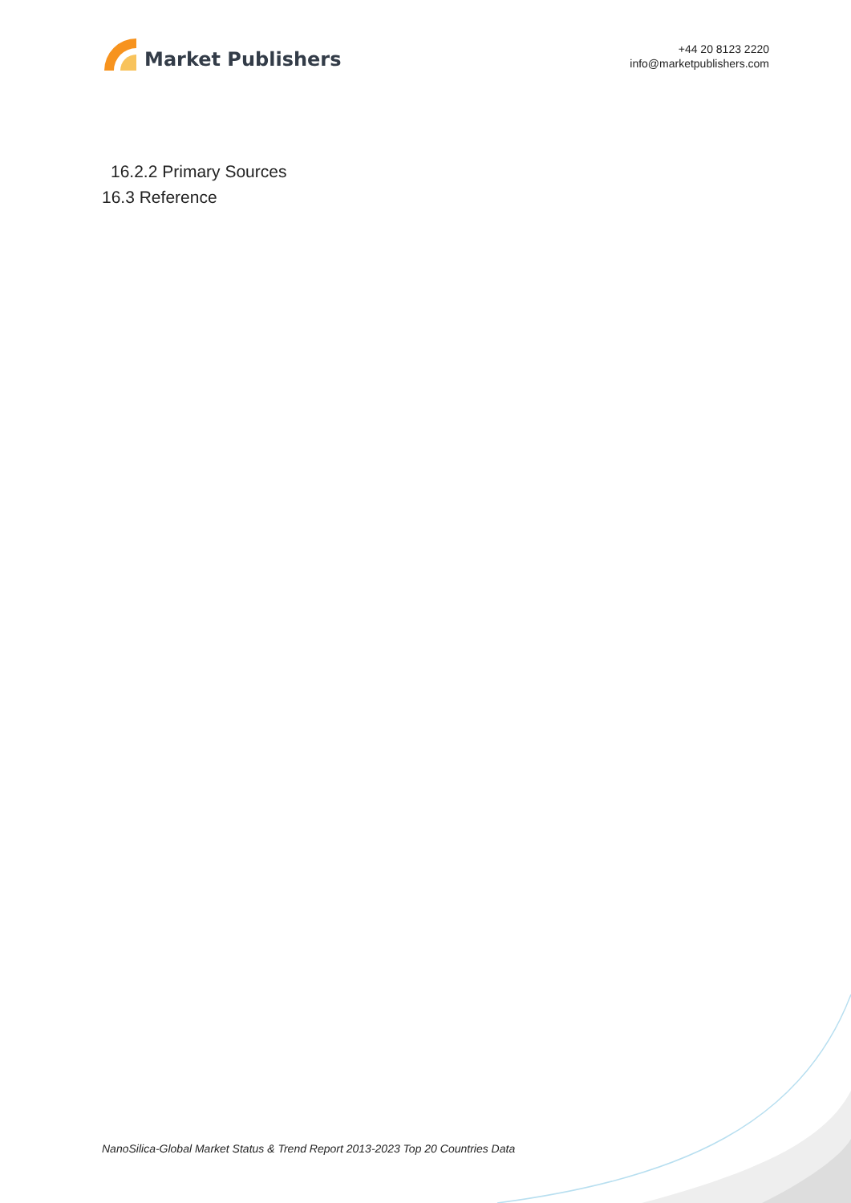Market Publishers
+44 20 8123 2220
info@marketpublishers.com
16.2.2 Primary Sources
16.3 Reference
NanoSilica-Global Market Status & Trend Report 2013-2023 Top 20 Countries Data